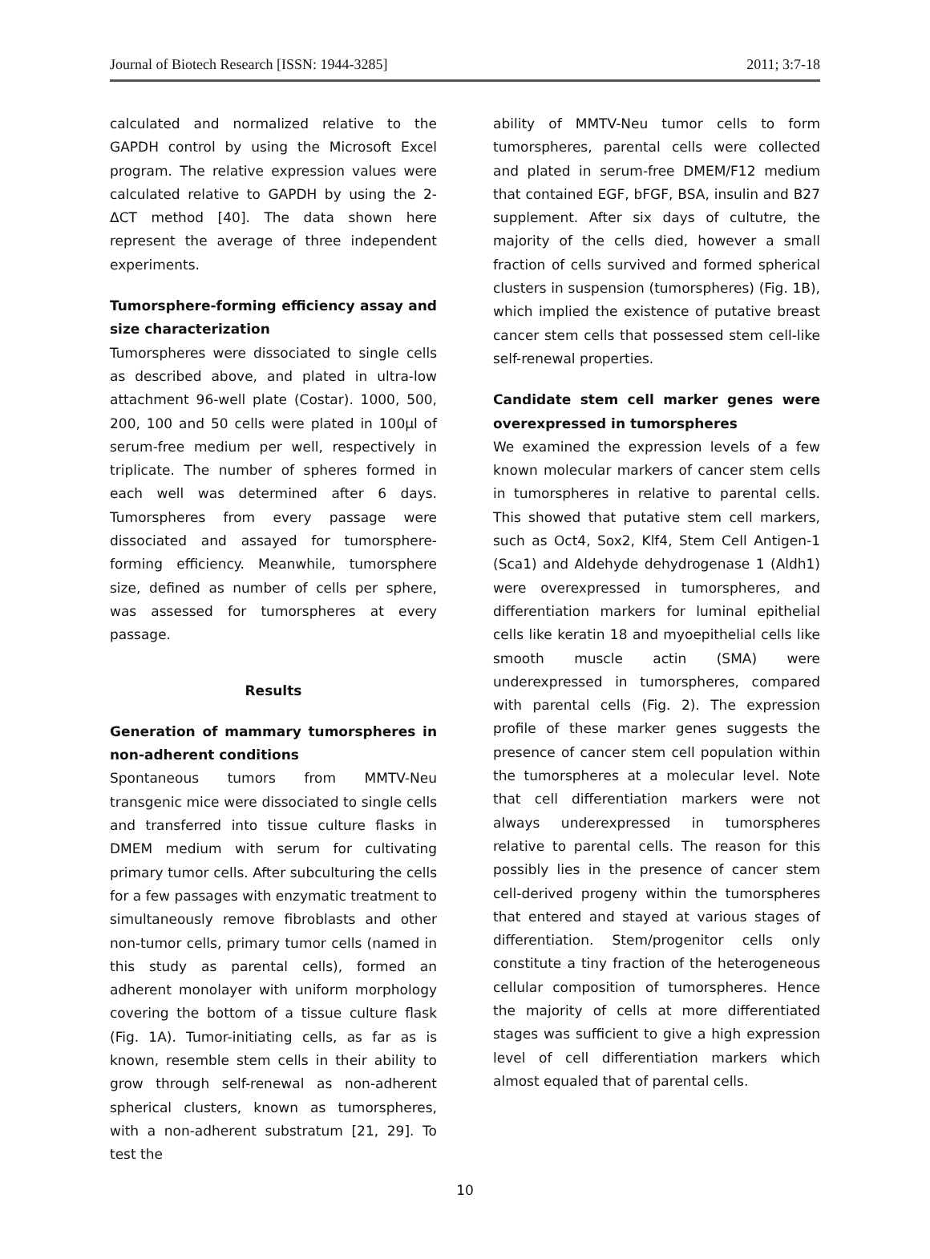Journal of Biotech Research [ISSN: 1944-3285] 2011; 3:7-18
calculated and normalized relative to the GAPDH control by using the Microsoft Excel program. The relative expression values were calculated relative to GAPDH by using the 2-ΔCT method [40]. The data shown here represent the average of three independent experiments.
Tumorsphere-forming efficiency assay and size characterization
Tumorspheres were dissociated to single cells as described above, and plated in ultra-low attachment 96-well plate (Costar). 1000, 500, 200, 100 and 50 cells were plated in 100µl of serum-free medium per well, respectively in triplicate. The number of spheres formed in each well was determined after 6 days. Tumorspheres from every passage were dissociated and assayed for tumorsphere-forming efficiency. Meanwhile, tumorsphere size, defined as number of cells per sphere, was assessed for tumorspheres at every passage.
Results
Generation of mammary tumorspheres in non-adherent conditions
Spontaneous tumors from MMTV-Neu transgenic mice were dissociated to single cells and transferred into tissue culture flasks in DMEM medium with serum for cultivating primary tumor cells. After subculturing the cells for a few passages with enzymatic treatment to simultaneously remove fibroblasts and other non-tumor cells, primary tumor cells (named in this study as parental cells), formed an adherent monolayer with uniform morphology covering the bottom of a tissue culture flask (Fig. 1A). Tumor-initiating cells, as far as is known, resemble stem cells in their ability to grow through self-renewal as non-adherent spherical clusters, known as tumorspheres, with a non-adherent substratum [21, 29]. To test the
ability of MMTV-Neu tumor cells to form tumorspheres, parental cells were collected and plated in serum-free DMEM/F12 medium that contained EGF, bFGF, BSA, insulin and B27 supplement. After six days of cultutre, the majority of the cells died, however a small fraction of cells survived and formed spherical clusters in suspension (tumorspheres) (Fig. 1B), which implied the existence of putative breast cancer stem cells that possessed stem cell-like self-renewal properties.
Candidate stem cell marker genes were overexpressed in tumorspheres
We examined the expression levels of a few known molecular markers of cancer stem cells in tumorspheres in relative to parental cells. This showed that putative stem cell markers, such as Oct4, Sox2, Klf4, Stem Cell Antigen-1 (Sca1) and Aldehyde dehydrogenase 1 (Aldh1) were overexpressed in tumorspheres, and differentiation markers for luminal epithelial cells like keratin 18 and myoepithelial cells like smooth muscle actin (SMA) were underexpressed in tumorspheres, compared with parental cells (Fig. 2). The expression profile of these marker genes suggests the presence of cancer stem cell population within the tumorspheres at a molecular level. Note that cell differentiation markers were not always underexpressed in tumorspheres relative to parental cells. The reason for this possibly lies in the presence of cancer stem cell-derived progeny within the tumorspheres that entered and stayed at various stages of differentiation. Stem/progenitor cells only constitute a tiny fraction of the heterogeneous cellular composition of tumorspheres. Hence the majority of cells at more differentiated stages was sufficient to give a high expression level of cell differentiation markers which almost equaled that of parental cells.
10